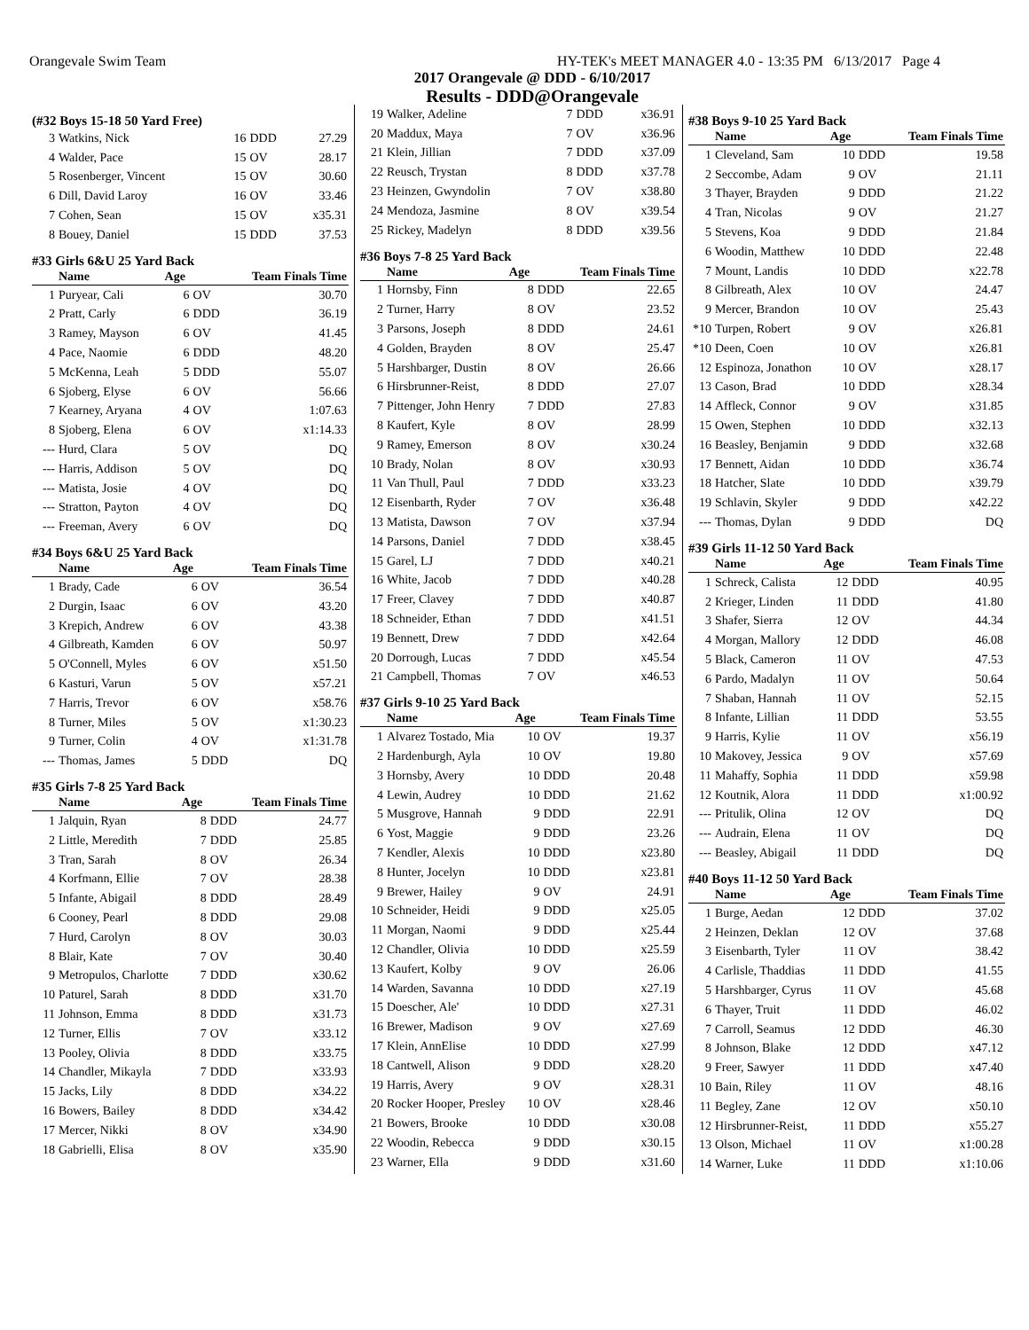Orangevale Swim Team HY-TEK's MEET MANAGER 4.0 - 13:35 PM 6/13/2017 Page 4
2017 Orangevale @ DDD - 6/10/2017
Results - DDD@Orangevale
(#32 Boys 15-18 50 Yard Free)
| 3 | Watkins, Nick | 16 | DDD | 27.29 |
| 4 | Walder, Pace | 15 | OV | 28.17 |
| 5 | Rosenberger, Vincent | 15 | OV | 30.60 |
| 6 | Dill, David Laroy | 16 | OV | 33.46 |
| 7 | Cohen, Sean | 15 | OV | x35.31 |
| 8 | Bouey, Daniel | 15 | DDD | 37.53 |
#33 Girls 6&U 25 Yard Back
| | Name | Age | | Team Finals Time |
| --- | --- | --- | --- | --- |
| 1 | Puryear, Cali | 6 | OV | 30.70 |
| 2 | Pratt, Carly | 6 | DDD | 36.19 |
| 3 | Ramey, Mayson | 6 | OV | 41.45 |
| 4 | Pace, Naomie | 6 | DDD | 48.20 |
| 5 | McKenna, Leah | 5 | DDD | 55.07 |
| 6 | Sjoberg, Elyse | 6 | OV | 56.66 |
| 7 | Kearney, Aryana | 4 | OV | 1:07.63 |
| 8 | Sjoberg, Elena | 6 | OV | x1:14.33 |
| --- | Hurd, Clara | 5 | OV | DQ |
| --- | Harris, Addison | 5 | OV | DQ |
| --- | Matista, Josie | 4 | OV | DQ |
| --- | Stratton, Payton | 4 | OV | DQ |
| --- | Freeman, Avery | 6 | OV | DQ |
#34 Boys 6&U 25 Yard Back
| | Name | Age | | Team Finals Time |
| --- | --- | --- | --- | --- |
| 1 | Brady, Cade | 6 | OV | 36.54 |
| 2 | Durgin, Isaac | 6 | OV | 43.20 |
| 3 | Krepich, Andrew | 6 | OV | 43.38 |
| 4 | Gilbreath, Kamden | 6 | OV | 50.97 |
| 5 | O'Connell, Myles | 6 | OV | x51.50 |
| 6 | Kasturi, Varun | 5 | OV | x57.21 |
| 7 | Harris, Trevor | 6 | OV | x58.76 |
| 8 | Turner, Miles | 5 | OV | x1:30.23 |
| 9 | Turner, Colin | 4 | OV | x1:31.78 |
| --- | Thomas, James | 5 | DDD | DQ |
#35 Girls 7-8 25 Yard Back
| | Name | Age | | Team Finals Time |
| --- | --- | --- | --- | --- |
| 1 | Jalquin, Ryan | 8 | DDD | 24.77 |
| 2 | Little, Meredith | 7 | DDD | 25.85 |
| 3 | Tran, Sarah | 8 | OV | 26.34 |
| 4 | Korfmann, Ellie | 7 | OV | 28.38 |
| 5 | Infante, Abigail | 8 | DDD | 28.49 |
| 6 | Cooney, Pearl | 8 | DDD | 29.08 |
| 7 | Hurd, Carolyn | 8 | OV | 30.03 |
| 8 | Blair, Kate | 7 | OV | 30.40 |
| 9 | Metropulos, Charlotte | 7 | DDD | x30.62 |
| 10 | Paturel, Sarah | 8 | DDD | x31.70 |
| 11 | Johnson, Emma | 8 | DDD | x31.73 |
| 12 | Turner, Ellis | 7 | OV | x33.12 |
| 13 | Pooley, Olivia | 8 | DDD | x33.75 |
| 14 | Chandler, Mikayla | 7 | DDD | x33.93 |
| 15 | Jacks, Lily | 8 | DDD | x34.22 |
| 16 | Bowers, Bailey | 8 | DDD | x34.42 |
| 17 | Mercer, Nikki | 8 | OV | x34.90 |
| 18 | Gabrielli, Elisa | 8 | OV | x35.90 |
| 19 | Walker, Adeline | 7 | DDD | x36.91 |
| 20 | Maddux, Maya | 7 | OV | x36.96 |
| 21 | Klein, Jillian | 7 | DDD | x37.09 |
| 22 | Reusch, Trystan | 8 | DDD | x37.78 |
| 23 | Heinzen, Gwyndolin | 7 | OV | x38.80 |
| 24 | Mendoza, Jasmine | 8 | OV | x39.54 |
| 25 | Rickey, Madelyn | 8 | DDD | x39.56 |
#36 Boys 7-8 25 Yard Back
| | Name | Age | | Team Finals Time |
| --- | --- | --- | --- | --- |
| 1 | Hornsby, Finn | 8 | DDD | 22.65 |
| 2 | Turner, Harry | 8 | OV | 23.52 |
| 3 | Parsons, Joseph | 8 | DDD | 24.61 |
| 4 | Golden, Brayden | 8 | OV | 25.47 |
| 5 | Harshbarger, Dustin | 8 | OV | 26.66 |
| 6 | Hirsbrunner-Reist, | 8 | DDD | 27.07 |
| 7 | Pittenger, John Henry | 7 | DDD | 27.83 |
| 8 | Kaufert, Kyle | 8 | OV | 28.99 |
| 9 | Ramey, Emerson | 8 | OV | x30.24 |
| 10 | Brady, Nolan | 8 | OV | x30.93 |
| 11 | Van Thull, Paul | 7 | DDD | x33.23 |
| 12 | Eisenbarth, Ryder | 7 | OV | x36.48 |
| 13 | Matista, Dawson | 7 | OV | x37.94 |
| 14 | Parsons, Daniel | 7 | DDD | x38.45 |
| 15 | Garel, LJ | 7 | DDD | x40.21 |
| 16 | White, Jacob | 7 | DDD | x40.28 |
| 17 | Freer, Clavey | 7 | DDD | x40.87 |
| 18 | Schneider, Ethan | 7 | DDD | x41.51 |
| 19 | Bennett, Drew | 7 | DDD | x42.64 |
| 20 | Dorrough, Lucas | 7 | DDD | x45.54 |
| 21 | Campbell, Thomas | 7 | OV | x46.53 |
#37 Girls 9-10 25 Yard Back
| | Name | Age | | Team Finals Time |
| --- | --- | --- | --- | --- |
| 1 | Alvarez Tostado, Mia | 10 | OV | 19.37 |
| 2 | Hardenburgh, Ayla | 10 | OV | 19.80 |
| 3 | Hornsby, Avery | 10 | DDD | 20.48 |
| 4 | Lewin, Audrey | 10 | DDD | 21.62 |
| 5 | Musgrove, Hannah | 9 | DDD | 22.91 |
| 6 | Yost, Maggie | 9 | DDD | 23.26 |
| 7 | Kendler, Alexis | 10 | DDD | x23.80 |
| 8 | Hunter, Jocelyn | 10 | DDD | x23.81 |
| 9 | Brewer, Hailey | 9 | OV | 24.91 |
| 10 | Schneider, Heidi | 9 | DDD | x25.05 |
| 11 | Morgan, Naomi | 9 | DDD | x25.44 |
| 12 | Chandler, Olivia | 10 | DDD | x25.59 |
| 13 | Kaufert, Kolby | 9 | OV | 26.06 |
| 14 | Warden, Savanna | 10 | DDD | x27.19 |
| 15 | Doescher, Ale' | 10 | DDD | x27.31 |
| 16 | Brewer, Madison | 9 | OV | x27.69 |
| 17 | Klein, AnnElise | 10 | DDD | x27.99 |
| 18 | Cantwell, Alison | 9 | DDD | x28.20 |
| 19 | Harris, Avery | 9 | OV | x28.31 |
| 20 | Rocker Hooper, Presley | 10 | OV | x28.46 |
| 21 | Bowers, Brooke | 10 | DDD | x30.08 |
| 22 | Woodin, Rebecca | 9 | DDD | x30.15 |
| 23 | Warner, Ella | 9 | DDD | x31.60 |
#38 Boys 9-10 25 Yard Back
| | Name | Age | | Team Finals Time |
| --- | --- | --- | --- | --- |
| 1 | Cleveland, Sam | 10 | DDD | 19.58 |
| 2 | Seccombe, Adam | 9 | OV | 21.11 |
| 3 | Thayer, Brayden | 9 | DDD | 21.22 |
| 4 | Tran, Nicolas | 9 | OV | 21.27 |
| 5 | Stevens, Koa | 9 | DDD | 21.84 |
| 6 | Woodin, Matthew | 10 | DDD | 22.48 |
| 7 | Mount, Landis | 10 | DDD | x22.78 |
| 8 | Gilbreath, Alex | 10 | OV | 24.47 |
| 9 | Mercer, Brandon | 10 | OV | 25.43 |
| *10 | Turpen, Robert | 9 | OV | x26.81 |
| *10 | Deen, Coen | 10 | OV | x26.81 |
| 12 | Espinoza, Jonathon | 10 | OV | x28.17 |
| 13 | Cason, Brad | 10 | DDD | x28.34 |
| 14 | Affleck, Connor | 9 | OV | x31.85 |
| 15 | Owen, Stephen | 10 | DDD | x32.13 |
| 16 | Beasley, Benjamin | 9 | DDD | x32.68 |
| 17 | Bennett, Aidan | 10 | DDD | x36.74 |
| 18 | Hatcher, Slate | 10 | DDD | x39.79 |
| 19 | Schlavin, Skyler | 9 | DDD | x42.22 |
| --- | Thomas, Dylan | 9 | DDD | DQ |
#39 Girls 11-12 50 Yard Back
| | Name | Age | | Team Finals Time |
| --- | --- | --- | --- | --- |
| 1 | Schreck, Calista | 12 | DDD | 40.95 |
| 2 | Krieger, Linden | 11 | DDD | 41.80 |
| 3 | Shafer, Sierra | 12 | OV | 44.34 |
| 4 | Morgan, Mallory | 12 | DDD | 46.08 |
| 5 | Black, Cameron | 11 | OV | 47.53 |
| 6 | Pardo, Madalyn | 11 | OV | 50.64 |
| 7 | Shaban, Hannah | 11 | OV | 52.15 |
| 8 | Infante, Lillian | 11 | DDD | 53.55 |
| 9 | Harris, Kylie | 11 | OV | x56.19 |
| 10 | Makovey, Jessica | 9 | OV | x57.69 |
| 11 | Mahaffy, Sophia | 11 | DDD | x59.98 |
| 12 | Koutnik, Alora | 11 | DDD | x1:00.92 |
| --- | Pritulik, Olina | 12 | OV | DQ |
| --- | Audrain, Elena | 11 | OV | DQ |
| --- | Beasley, Abigail | 11 | DDD | DQ |
#40 Boys 11-12 50 Yard Back
| | Name | Age | | Team Finals Time |
| --- | --- | --- | --- | --- |
| 1 | Burge, Aedan | 12 | DDD | 37.02 |
| 2 | Heinzen, Deklan | 12 | OV | 37.68 |
| 3 | Eisenbarth, Tyler | 11 | OV | 38.42 |
| 4 | Carlisle, Thaddias | 11 | DDD | 41.55 |
| 5 | Harshbarger, Cyrus | 11 | OV | 45.68 |
| 6 | Thayer, Truit | 11 | DDD | 46.02 |
| 7 | Carroll, Seamus | 12 | DDD | 46.30 |
| 8 | Johnson, Blake | 12 | DDD | x47.12 |
| 9 | Freer, Sawyer | 11 | DDD | x47.40 |
| 10 | Bain, Riley | 11 | OV | 48.16 |
| 11 | Begley, Zane | 12 | OV | x50.10 |
| 12 | Hirsbrunner-Reist, | 11 | DDD | x55.27 |
| 13 | Olson, Michael | 11 | OV | x1:00.28 |
| 14 | Warner, Luke | 11 | DDD | x1:10.06 |